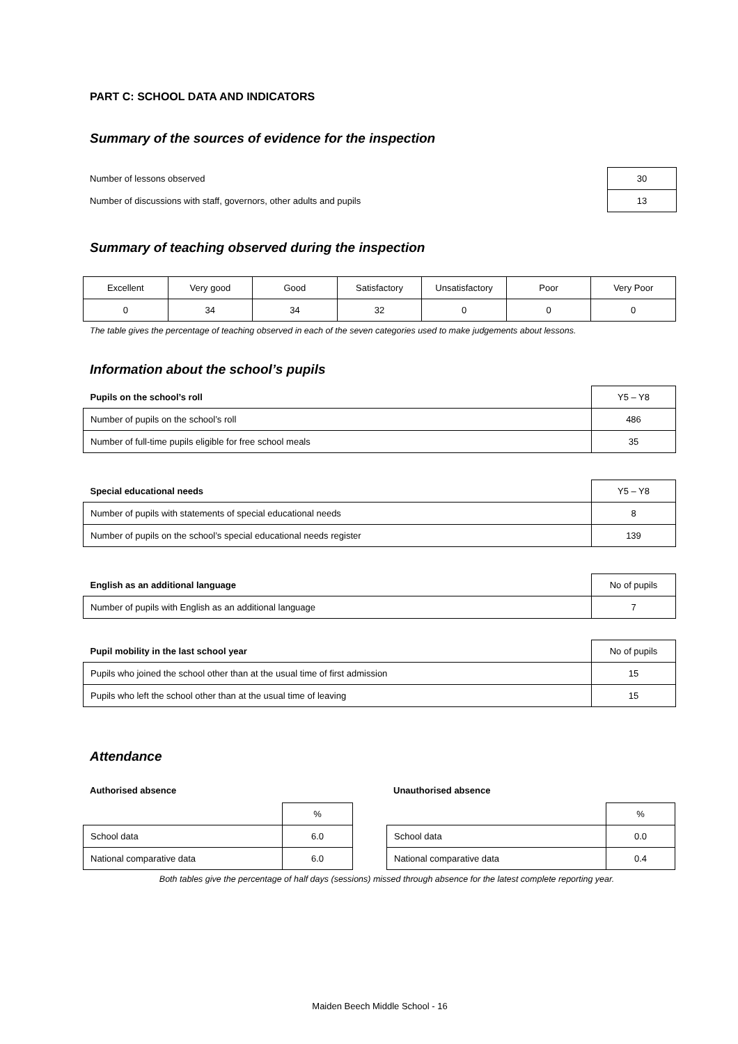PART C: SCHOOL DATA AND INDICATORS
Summary of the sources of evidence for the inspection
| Number of lessons observed | 30 |
| Number of discussions with staff, governors, other adults and pupils | 13 |
Summary of teaching observed during the inspection
| Excellent | Very good | Good | Satisfactory | Unsatisfactory | Poor | Very Poor |
| 0 | 34 | 34 | 32 | 0 | 0 | 0 |
The table gives the percentage of teaching observed in each of the seven categories used to make judgements about lessons.
Information about the school’s pupils
| Pupils on the school’s roll | Y5 – Y8 |
| Number of pupils on the school’s roll | 486 |
| Number of full-time pupils eligible for free school meals | 35 |
| Special educational needs | Y5 – Y8 |
| Number of pupils with statements of special educational needs | 8 |
| Number of pupils on the school’s special educational needs register | 139 |
| English as an additional language | No of pupils |
| Number of pupils with English as an additional language | 7 |
| Pupil mobility in the last school year | No of pupils |
| Pupils who joined the school other than at the usual time of first admission | 15 |
| Pupils who left the school other than at the usual time of leaving | 15 |
Attendance
Authorised absence
| | % |
| School data | 6.0 |
| National comparative data | 6.0 |
Unauthorised absence
| | % |
| School data | 0.0 |
| National comparative data | 0.4 |
Both tables give the percentage of half days (sessions) missed through absence for the latest complete reporting year.
Maiden Beech Middle School - 16